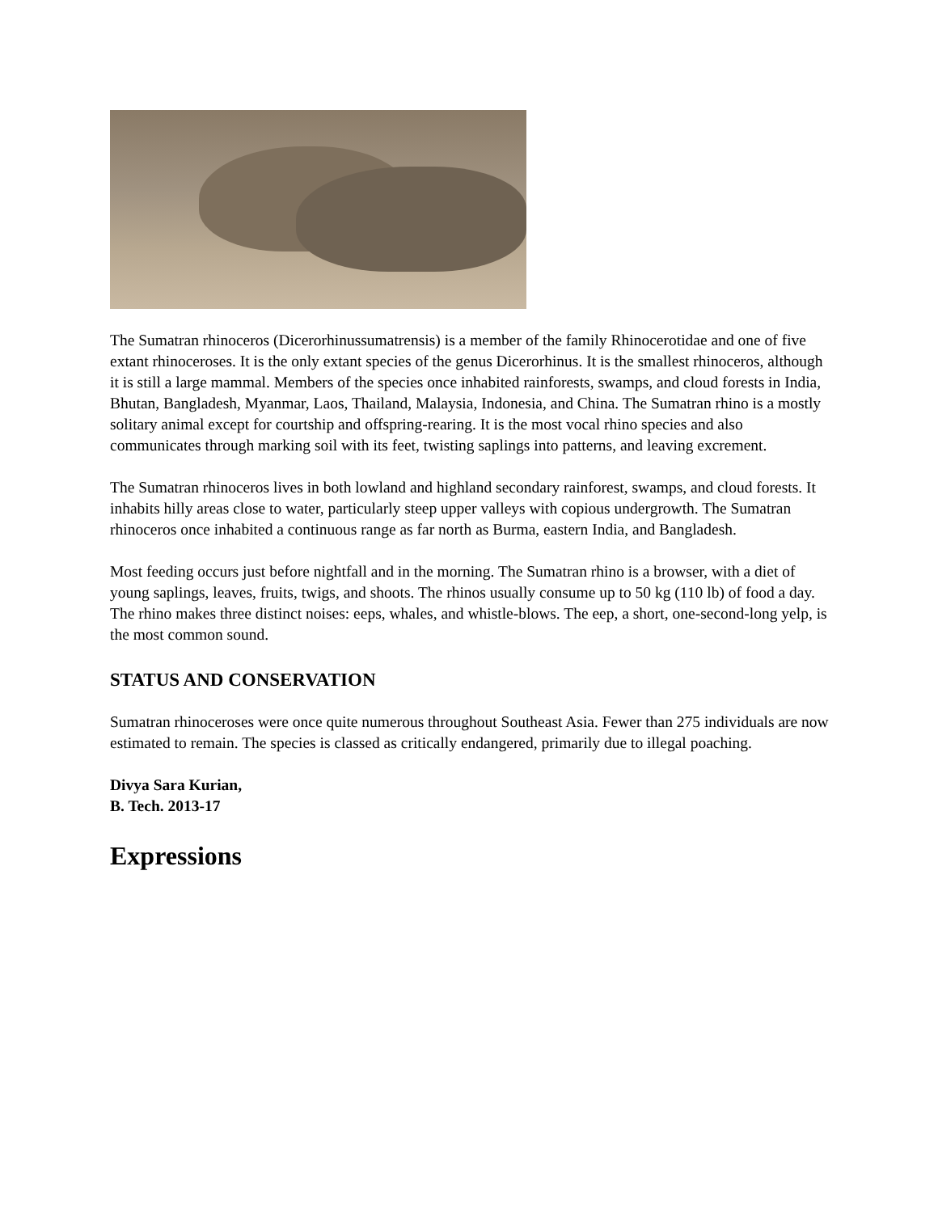The Sumatran rhinoceros (Dicerorhinussumatrensis) is a member of the family Rhinocerotidae and one of five extant rhinoceroses. It is the only extant species of the genus Dicerorhinus. It is the smallest rhinoceros, although it is still a large mammal. Members of the species once inhabited rainforests, swamps, and cloud forests in India, Bhutan, Bangladesh, Myanmar, Laos, Thailand, Malaysia, Indonesia, and China. The Sumatran rhino is a mostly solitary animal except for courtship and offspring-rearing. It is the most vocal rhino species and also communicates through marking soil with its feet, twisting saplings into patterns, and leaving excrement.
The Sumatran rhinoceros lives in both lowland and highland secondary rainforest, swamps, and cloud forests. It inhabits hilly areas close to water, particularly steep upper valleys with copious undergrowth. The Sumatran rhinoceros once inhabited a continuous range as far north as Burma, eastern India, and Bangladesh.
Most feeding occurs just before nightfall and in the morning. The Sumatran rhino is a browser, with a diet of young saplings, leaves, fruits, twigs, and shoots. The rhinos usually consume up to 50 kg (110 lb) of food a day. The rhino makes three distinct noises: eeps, whales, and whistle-blows. The eep, a short, one-second-long yelp, is the most common sound.
STATUS AND CONSERVATION
Sumatran rhinoceroses were once quite numerous throughout Southeast Asia. Fewer than 275 individuals are now estimated to remain. The species is classed as critically endangered, primarily due to illegal poaching.
Divya Sara Kurian,
B. Tech. 2013-17
Expressions